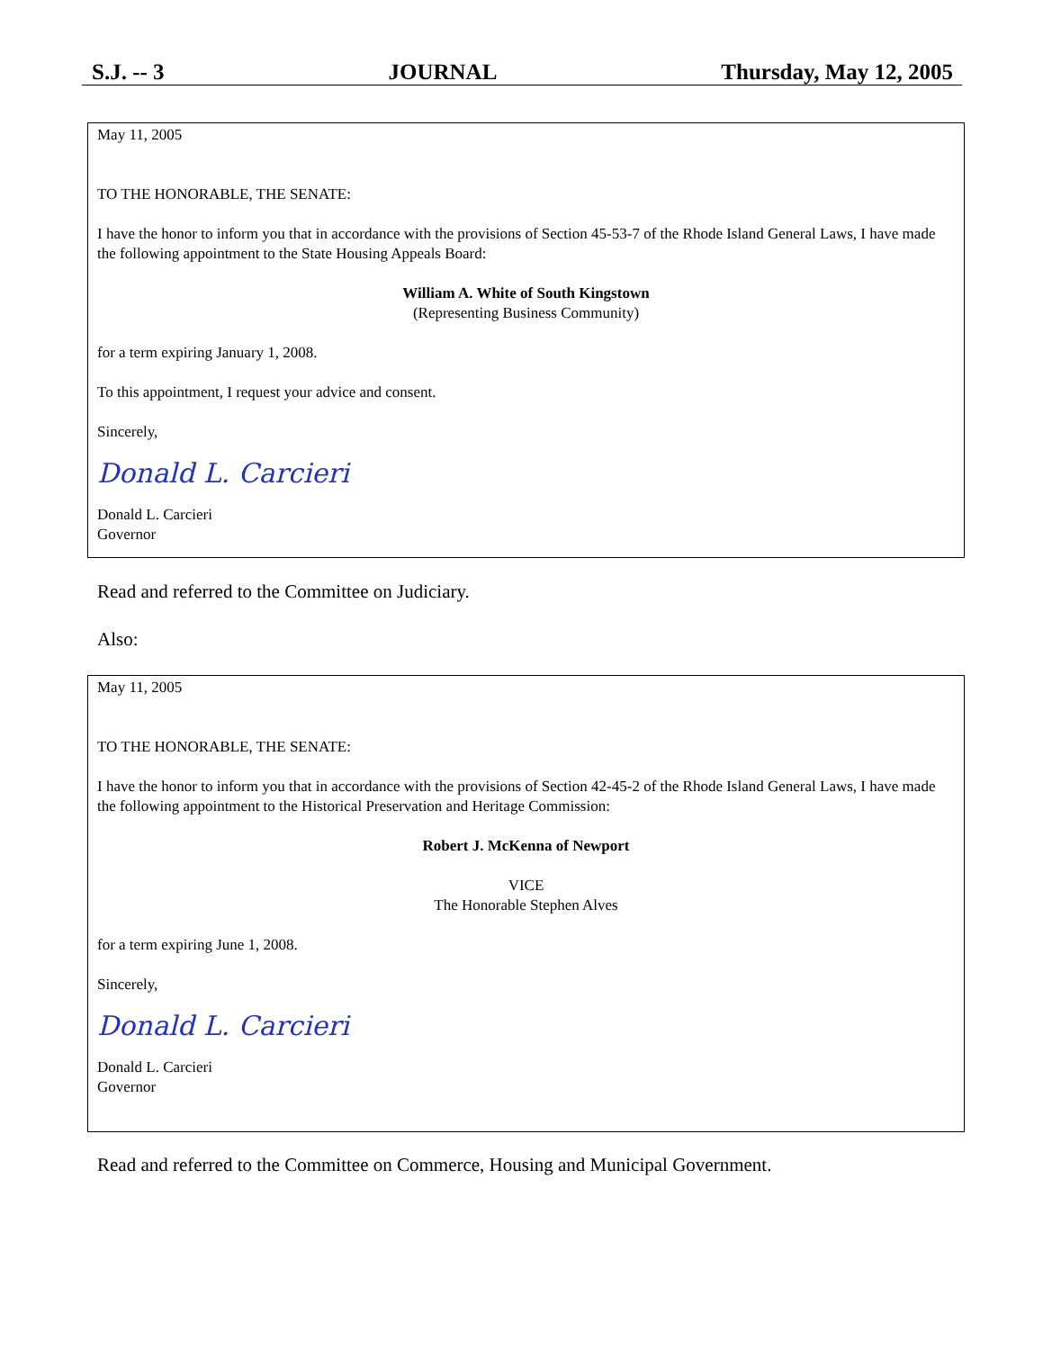S.J. -- 3 JOURNAL Thursday, May 12, 2005
May 11, 2005
TO THE HONORABLE, THE SENATE:
I have the honor to inform you that in accordance with the provisions of Section 45-53-7 of the Rhode Island General Laws, I have made the following appointment to the State Housing Appeals Board:
William A. White of South Kingstown
(Representing Business Community)
for a term expiring January 1, 2008.
To this appointment, I request your advice and consent.
Sincerely,
Donald L. Carcieri
Donald L. Carcieri
Governor
Read and referred to the Committee on Judiciary.
Also:
May 11, 2005
TO THE HONORABLE, THE SENATE:
I have the honor to inform you that in accordance with the provisions of Section 42-45-2 of the Rhode Island General Laws, I have made the following appointment to the Historical Preservation and Heritage Commission:
Robert J. McKenna of Newport
VICE
The Honorable Stephen Alves
for a term expiring June 1, 2008.
Sincerely,
Donald L. Carcieri
Donald L. Carcieri
Governor
Read and referred to the Committee on Commerce, Housing and Municipal Government.